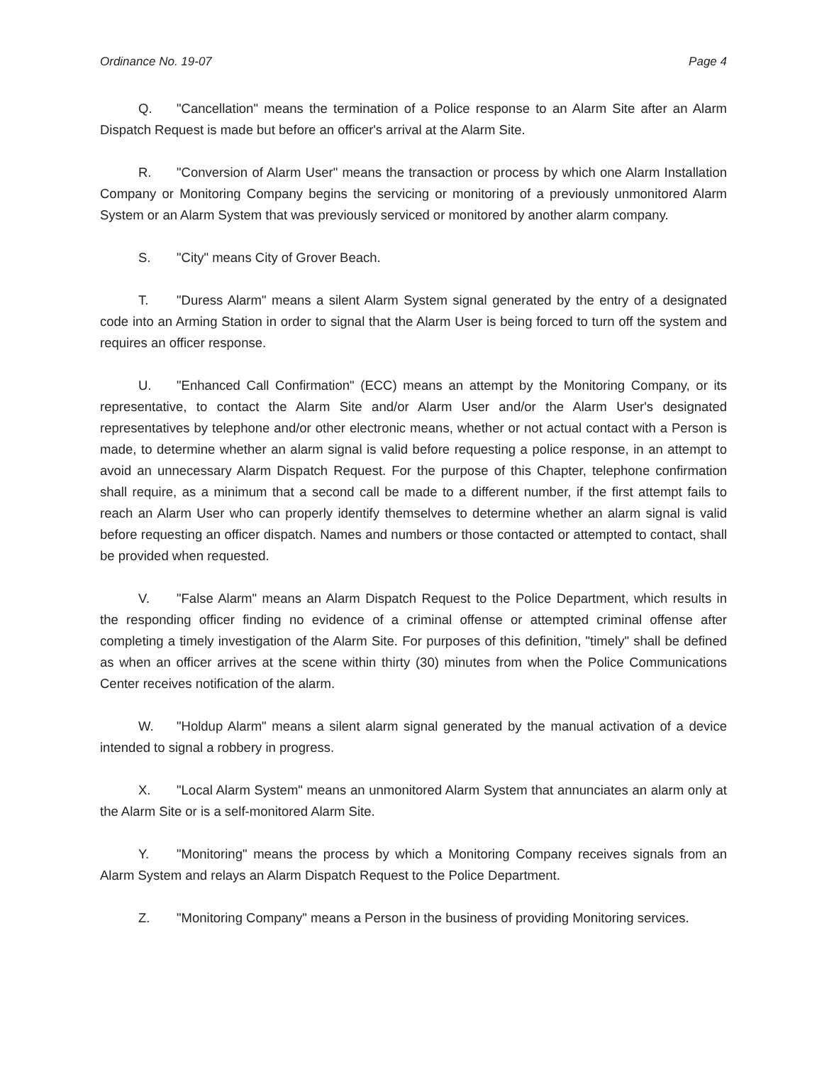Ordinance No. 19-07 Page 4
Q. "Cancellation" means the termination of a Police response to an Alarm Site after an Alarm Dispatch Request is made but before an officer's arrival at the Alarm Site.
R. "Conversion of Alarm User" means the transaction or process by which one Alarm Installation Company or Monitoring Company begins the servicing or monitoring of a previously unmonitored Alarm System or an Alarm System that was previously serviced or monitored by another alarm company.
S. "City" means City of Grover Beach.
T. "Duress Alarm" means a silent Alarm System signal generated by the entry of a designated code into an Arming Station in order to signal that the Alarm User is being forced to turn off the system and requires an officer response.
U. "Enhanced Call Confirmation" (ECC) means an attempt by the Monitoring Company, or its representative, to contact the Alarm Site and/or Alarm User and/or the Alarm User's designated representatives by telephone and/or other electronic means, whether or not actual contact with a Person is made, to determine whether an alarm signal is valid before requesting a police response, in an attempt to avoid an unnecessary Alarm Dispatch Request. For the purpose of this Chapter, telephone confirmation shall require, as a minimum that a second call be made to a different number, if the first attempt fails to reach an Alarm User who can properly identify themselves to determine whether an alarm signal is valid before requesting an officer dispatch. Names and numbers or those contacted or attempted to contact, shall be provided when requested.
V. "False Alarm" means an Alarm Dispatch Request to the Police Department, which results in the responding officer finding no evidence of a criminal offense or attempted criminal offense after completing a timely investigation of the Alarm Site. For purposes of this definition, "timely" shall be defined as when an officer arrives at the scene within thirty (30) minutes from when the Police Communications Center receives notification of the alarm.
W. "Holdup Alarm" means a silent alarm signal generated by the manual activation of a device intended to signal a robbery in progress.
X. "Local Alarm System" means an unmonitored Alarm System that annunciates an alarm only at the Alarm Site or is a self-monitored Alarm Site.
Y. "Monitoring" means the process by which a Monitoring Company receives signals from an Alarm System and relays an Alarm Dispatch Request to the Police Department.
Z. "Monitoring Company" means a Person in the business of providing Monitoring services.